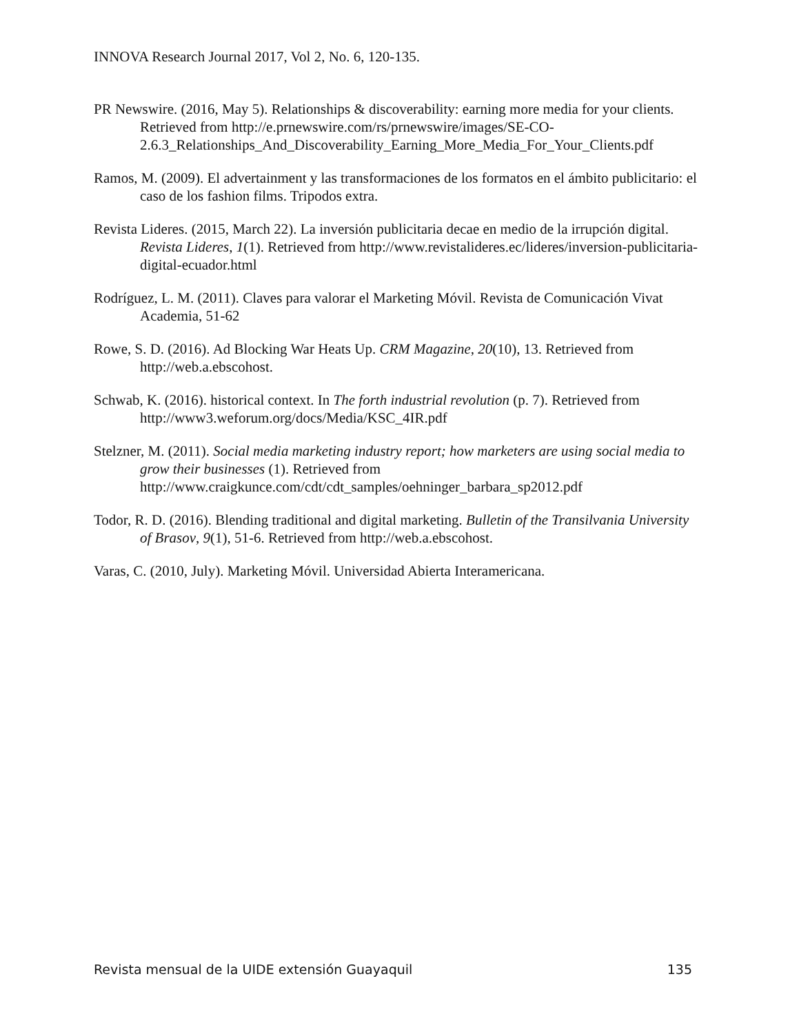INNOVA Research Journal 2017, Vol 2, No. 6, 120-135.
PR Newswire. (2016, May 5). Relationships & discoverability: earning more media for your clients. Retrieved from http://e.prnewswire.com/rs/prnewswire/images/SE-CO-2.6.3_Relationships_And_Discoverability_Earning_More_Media_For_Your_Clients.pdf
Ramos, M. (2009). El advertainment y las transformaciones de los formatos en el ámbito publicitario: el caso de los fashion films. Tripodos extra.
Revista Lideres. (2015, March 22). La inversión publicitaria decae en medio de la irrupción digital. Revista Lideres, 1(1). Retrieved from http://www.revistalideres.ec/lideres/inversion-publicitaria-digital-ecuador.html
Rodríguez, L. M. (2011). Claves para valorar el Marketing Móvil. Revista de Comunicación Vivat Academia, 51-62
Rowe, S. D. (2016). Ad Blocking War Heats Up. CRM Magazine, 20(10), 13. Retrieved from http://web.a.ebscohost.
Schwab, K. (2016). historical context. In The forth industrial revolution (p. 7). Retrieved from http://www3.weforum.org/docs/Media/KSC_4IR.pdf
Stelzner, M. (2011). Social media marketing industry report; how marketers are using social media to grow their businesses (1). Retrieved from http://www.craigkunce.com/cdt/cdt_samples/oehninger_barbara_sp2012.pdf
Todor, R. D. (2016). Blending traditional and digital marketing. Bulletin of the Transilvania University of Brasov, 9(1), 51-6. Retrieved from http://web.a.ebscohost.
Varas, C. (2010, July). Marketing Móvil. Universidad Abierta Interamericana.
Revista mensual de la UIDE extensión Guayaquil 135